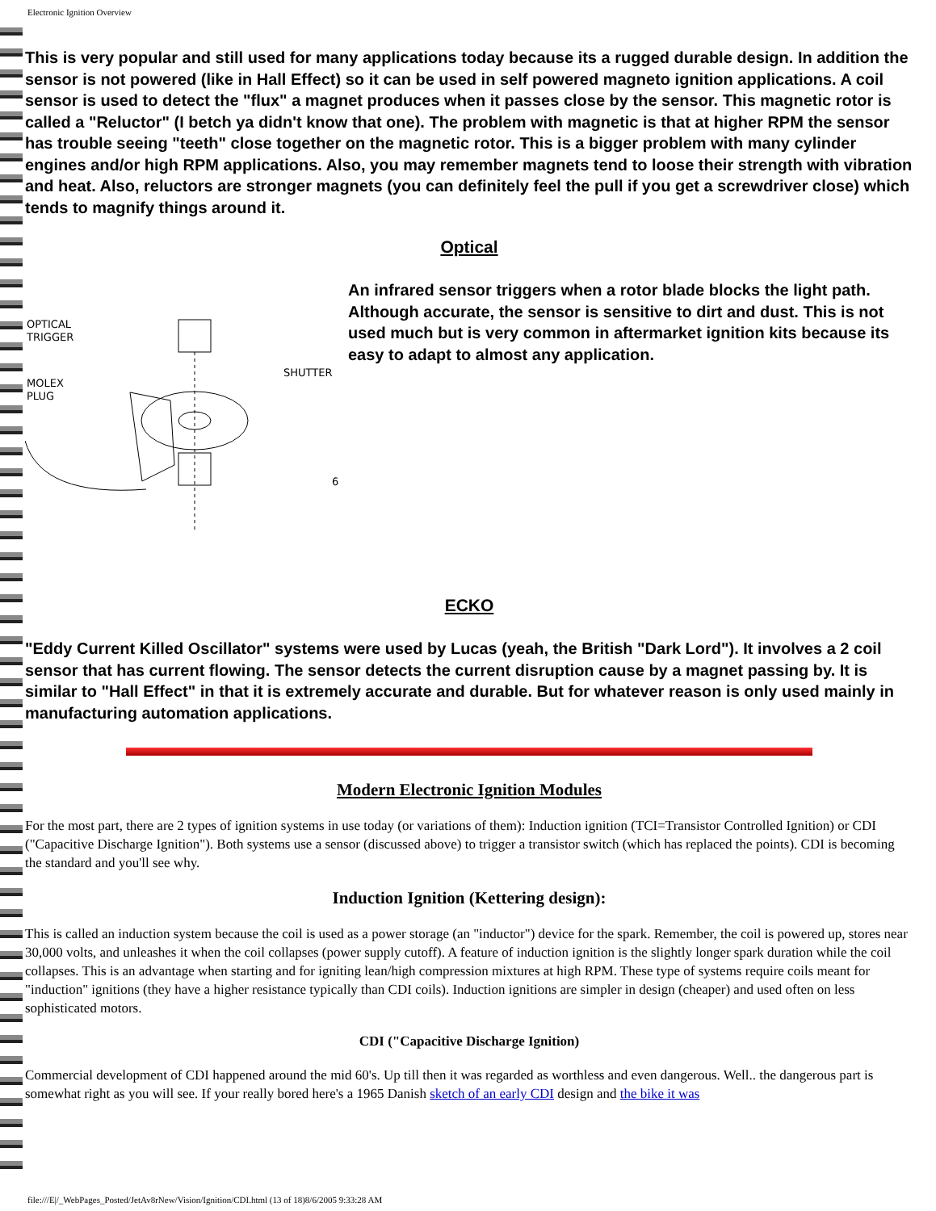Electronic Ignition Overview
This is very popular and still used for many applications today because its a rugged durable design. In addition the sensor is not powered (like in Hall Effect) so it can be used in self powered magneto ignition applications. A coil sensor is used to detect the "flux" a magnet produces when it passes close by the sensor. This magnetic rotor is called a "Reluctor" (I betch ya didn't know that one). The problem with magnetic is that at higher RPM the sensor has trouble seeing "teeth" close together on the magnetic rotor. This is a bigger problem with many cylinder engines and/or high RPM applications. Also, you may remember magnets tend to loose their strength with vibration and heat. Also, reluctors are stronger magnets (you can definitely feel the pull if you get a screwdriver close) which tends to magnify things around it.
Optical
OPTICAL
TRIGGER
MOLEX
PLUG
SHUTTER
6
An infrared sensor triggers when a rotor blade blocks the light path. Although accurate, the sensor is sensitive to dirt and dust. This is not used much but is very common in aftermarket ignition kits because its easy to adapt to almost any application.
ECKO
"Eddy Current Killed Oscillator" systems were used by Lucas (yeah, the British "Dark Lord"). It involves a 2 coil sensor that has current flowing. The sensor detects the current disruption cause by a magnet passing by. It is similar to "Hall Effect" in that it is extremely accurate and durable. But for whatever reason is only used mainly in manufacturing automation applications.
Modern Electronic Ignition Modules
For the most part, there are 2 types of ignition systems in use today (or variations of them): Induction ignition (TCI=Transistor Controlled Ignition) or CDI ("Capacitive Discharge Ignition"). Both systems use a sensor (discussed above) to trigger a transistor switch (which has replaced the points). CDI is becoming the standard and you'll see why.
Induction Ignition (Kettering design):
This is called an induction system because the coil is used as a power storage (an "inductor") device for the spark. Remember, the coil is powered up, stores near 30,000 volts, and unleashes it when the coil collapses (power supply cutoff). A feature of induction ignition is the slightly longer spark duration while the coil collapses. This is an advantage when starting and for igniting lean/high compression mixtures at high RPM. These type of systems require coils meant for "induction" ignitions (they have a higher resistance typically than CDI coils). Induction ignitions are simpler in design (cheaper) and used often on less sophisticated motors.
CDI ("Capacitive Discharge Ignition)
Commercial development of CDI happened around the mid 60's. Up till then it was regarded as worthless and even dangerous. Well.. the dangerous part is somewhat right as you will see. If your really bored here's a 1965 Danish sketch of an early CDI design and the bike it was
file:///E|/_WebPages_Posted/JetAv8rNew/Vision/Ignition/CDI.html (13 of 18)8/6/2005 9:33:28 AM